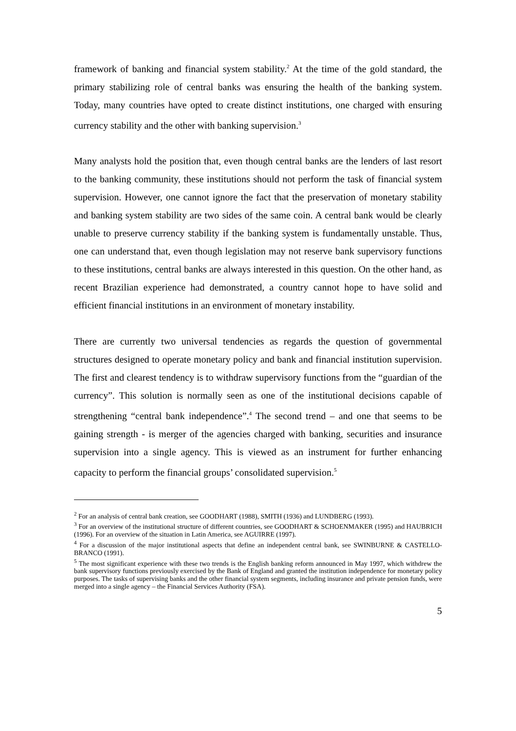framework of banking and financial system stability.<sup>2</sup> At the time of the gold standard, the primary stabilizing role of central banks was ensuring the health of the banking system. Today, many countries have opted to create distinct institutions, one charged with ensuring currency stability and the other with banking supervision.<sup>3</sup>
Many analysts hold the position that, even though central banks are the lenders of last resort to the banking community, these institutions should not perform the task of financial system supervision. However, one cannot ignore the fact that the preservation of monetary stability and banking system stability are two sides of the same coin. A central bank would be clearly unable to preserve currency stability if the banking system is fundamentally unstable. Thus, one can understand that, even though legislation may not reserve bank supervisory functions to these institutions, central banks are always interested in this question. On the other hand, as recent Brazilian experience had demonstrated, a country cannot hope to have solid and efficient financial institutions in an environment of monetary instability.
There are currently two universal tendencies as regards the question of governmental structures designed to operate monetary policy and bank and financial institution supervision. The first and clearest tendency is to withdraw supervisory functions from the “guardian of the currency”. This solution is normally seen as one of the institutional decisions capable of strengthening “central bank independence”.<sup>4</sup> The second trend – and one that seems to be gaining strength - is merger of the agencies charged with banking, securities and insurance supervision into a single agency. This is viewed as an instrument for further enhancing capacity to perform the financial groups’ consolidated supervision.<sup>5</sup>
<sup>2</sup> For an analysis of central bank creation, see GOODHART (1988), SMITH (1936) and LUNDBERG (1993).
<sup>3</sup> For an overview of the institutional structure of different countries, see GOODHART & SCHOENMAKER (1995) and HAUBRICH (1996). For an overview of the situation in Latin America, see AGUIRRE (1997).
<sup>4</sup> For a discussion of the major institutional aspects that define an independent central bank, see SWINBURNE & CASTELLO-BRANCO (1991).
<sup>5</sup> The most significant experience with these two trends is the English banking reform announced in May 1997, which withdrew the bank supervisory functions previously exercised by the Bank of England and granted the institution independence for monetary policy purposes. The tasks of supervising banks and the other financial system segments, including insurance and private pension funds, were merged into a single agency – the Financial Services Authority (FSA).
5